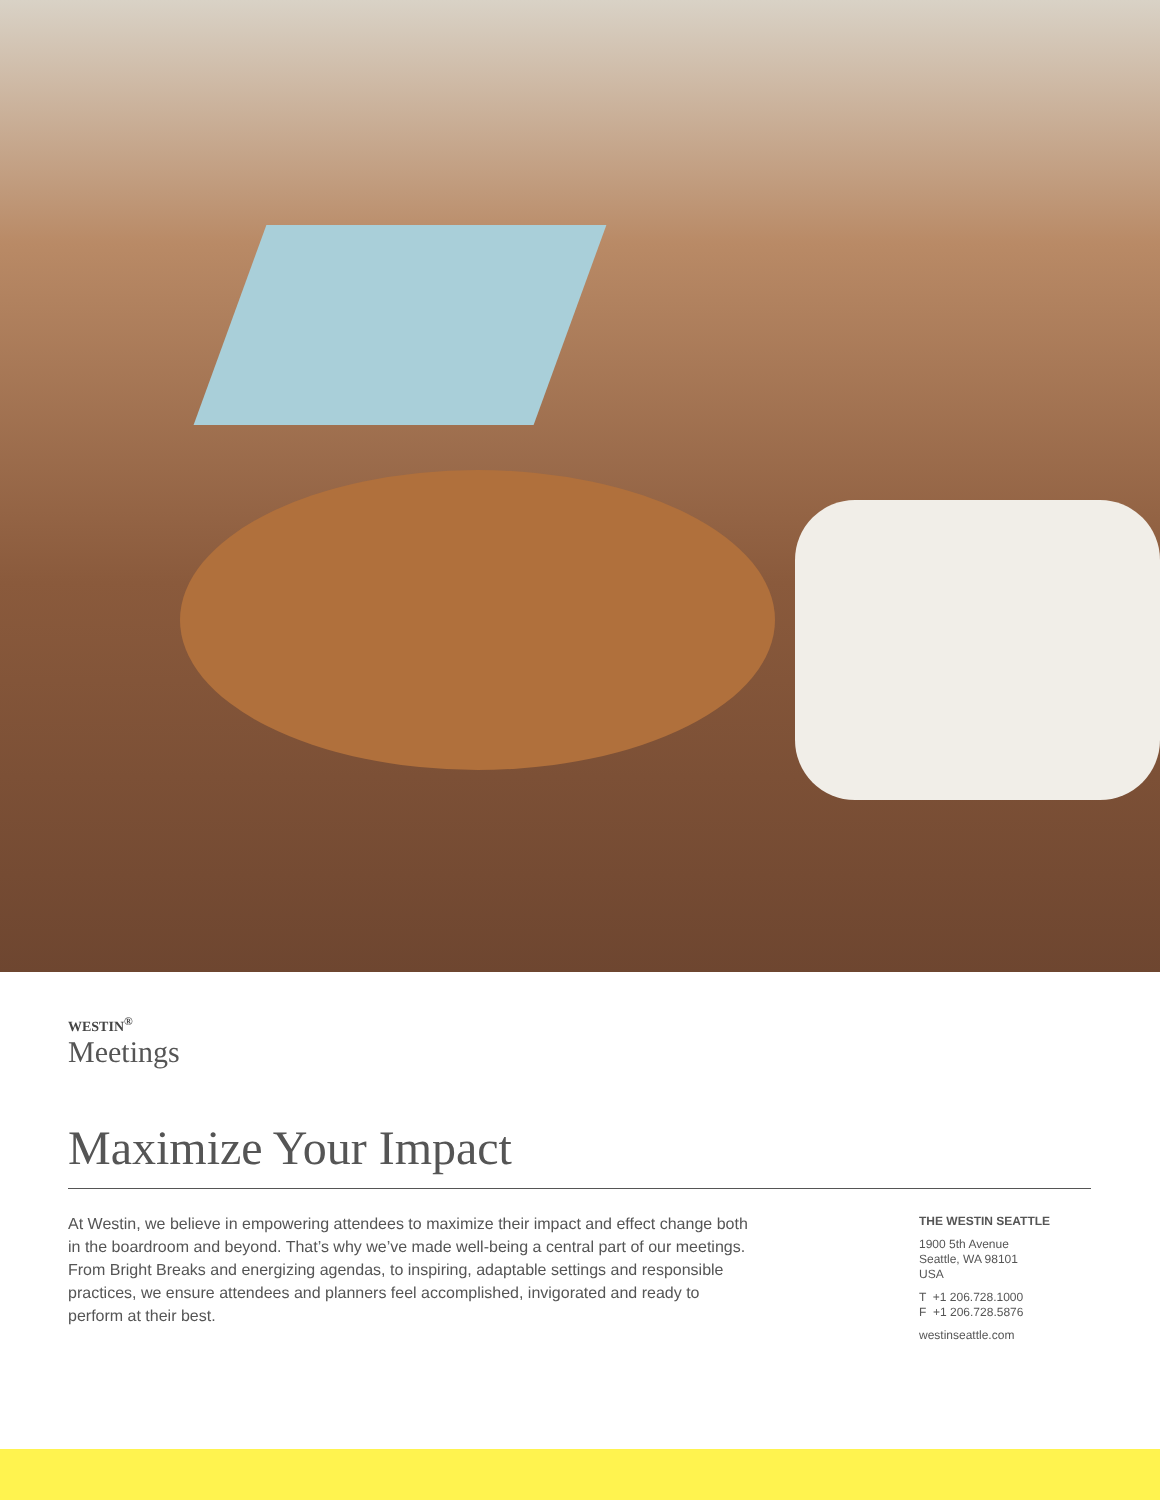WESTIN<sup>®</sup>
Meetings
Maximize Your Impact
At Westin, we believe in empowering attendees to maximize their impact and effect change both in the boardroom and beyond. That’s why we’ve made well-being a central part of our meetings. From Bright Breaks and energizing agendas, to inspiring, adaptable settings and responsible practices, we ensure attendees and planners feel accomplished, invigorated and ready to perform at their best.
THE WESTIN SEATTLE
1900 5th Avenue
Seattle, WA 98101
USA
T +1 206.728.1000
F +1 206.728.5876
westinseattle.com